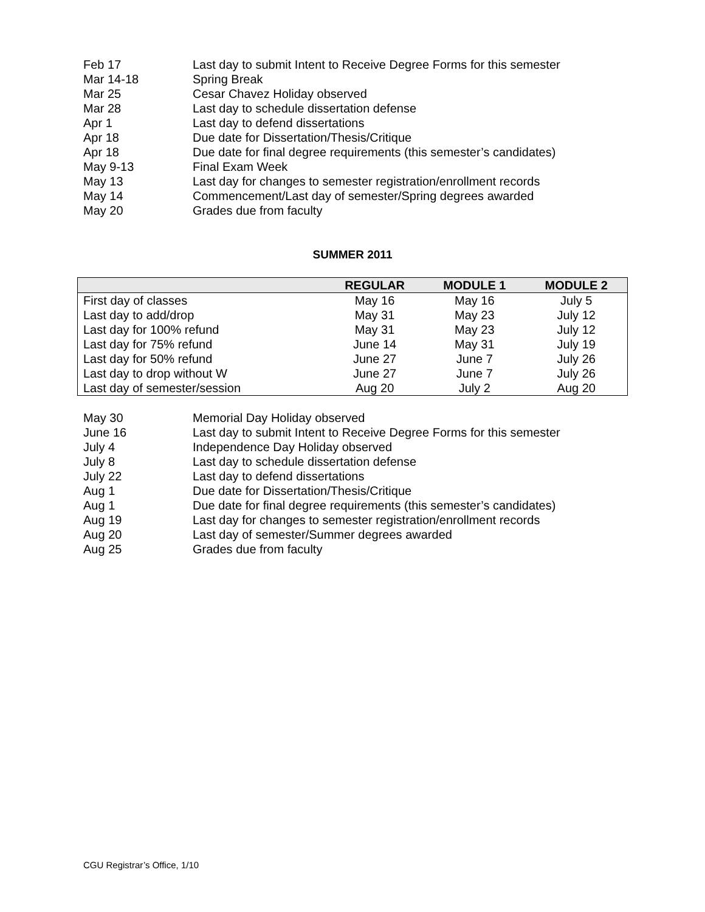Feb 17 Last day to submit Intent to Receive Degree Forms for this semester
Mar 14-18 Spring Break
Mar 25 Cesar Chavez Holiday observed
Mar 28 Last day to schedule dissertation defense
Apr 1 Last day to defend dissertations
Apr 18 Due date for Dissertation/Thesis/Critique
Apr 18 Due date for final degree requirements (this semester’s candidates)
May 9-13 Final Exam Week
May 13 Last day for changes to semester registration/enrollment records
May 14 Commencement/Last day of semester/Spring degrees awarded
May 20 Grades due from faculty
SUMMER 2011
| | REGULAR | MODULE 1 | MODULE 2 |
| --- | --- | --- | --- |
| First day of classes | May 16 | May 16 | July 5 |
| Last day to add/drop | May 31 | May 23 | July 12 |
| Last day for 100% refund | May 31 | May 23 | July 12 |
| Last day for 75% refund | June 14 | May 31 | July 19 |
| Last day for 50% refund | June 27 | June 7 | July 26 |
| Last day to drop without W | June 27 | June 7 | July 26 |
| Last day of semester/session | Aug 20 | July 2 | Aug 20 |
May 30 Memorial Day Holiday observed
June 16 Last day to submit Intent to Receive Degree Forms for this semester
July 4 Independence Day Holiday observed
July 8 Last day to schedule dissertation defense
July 22 Last day to defend dissertations
Aug 1 Due date for Dissertation/Thesis/Critique
Aug 1 Due date for final degree requirements (this semester’s candidates)
Aug 19 Last day for changes to semester registration/enrollment records
Aug 20 Last day of semester/Summer degrees awarded
Aug 25 Grades due from faculty
CGU Registrar’s Office, 1/10